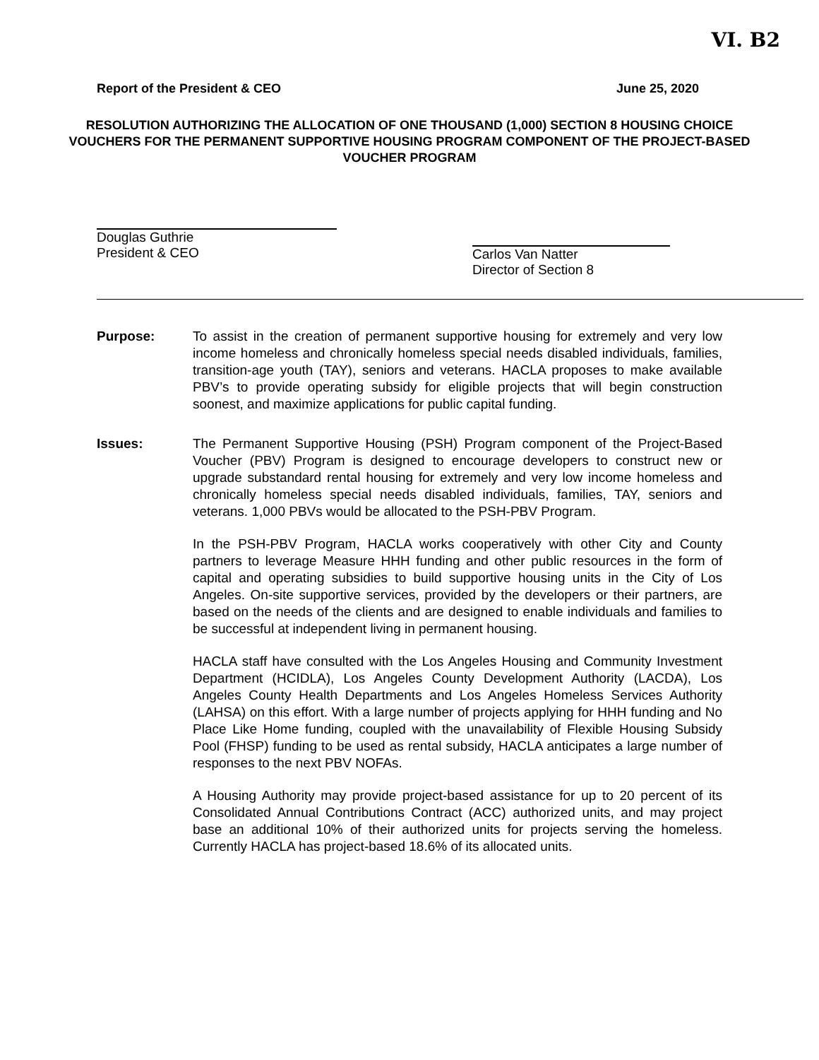VI. B2
Report of the President & CEO June 25, 2020
RESOLUTION AUTHORIZING THE ALLOCATION OF ONE THOUSAND (1,000) SECTION 8 HOUSING CHOICE VOUCHERS FOR THE PERMANENT SUPPORTIVE HOUSING PROGRAM COMPONENT OF THE PROJECT-BASED VOUCHER PROGRAM
Douglas Guthrie
President & CEO
Carlos Van Natter
Director of Section 8
Purpose: To assist in the creation of permanent supportive housing for extremely and very low income homeless and chronically homeless special needs disabled individuals, families, transition-age youth (TAY), seniors and veterans. HACLA proposes to make available PBV’s to provide operating subsidy for eligible projects that will begin construction soonest, and maximize applications for public capital funding.
Issues: The Permanent Supportive Housing (PSH) Program component of the Project-Based Voucher (PBV) Program is designed to encourage developers to construct new or upgrade substandard rental housing for extremely and very low income homeless and chronically homeless special needs disabled individuals, families, TAY, seniors and veterans. 1,000 PBVs would be allocated to the PSH-PBV Program.
In the PSH-PBV Program, HACLA works cooperatively with other City and County partners to leverage Measure HHH funding and other public resources in the form of capital and operating subsidies to build supportive housing units in the City of Los Angeles. On-site supportive services, provided by the developers or their partners, are based on the needs of the clients and are designed to enable individuals and families to be successful at independent living in permanent housing.
HACLA staff have consulted with the Los Angeles Housing and Community Investment Department (HCIDLA), Los Angeles County Development Authority (LACDA), Los Angeles County Health Departments and Los Angeles Homeless Services Authority (LAHSA) on this effort. With a large number of projects applying for HHH funding and No Place Like Home funding, coupled with the unavailability of Flexible Housing Subsidy Pool (FHSP) funding to be used as rental subsidy, HACLA anticipates a large number of responses to the next PBV NOFAs.
A Housing Authority may provide project-based assistance for up to 20 percent of its Consolidated Annual Contributions Contract (ACC) authorized units, and may project base an additional 10% of their authorized units for projects serving the homeless. Currently HACLA has project-based 18.6% of its allocated units.